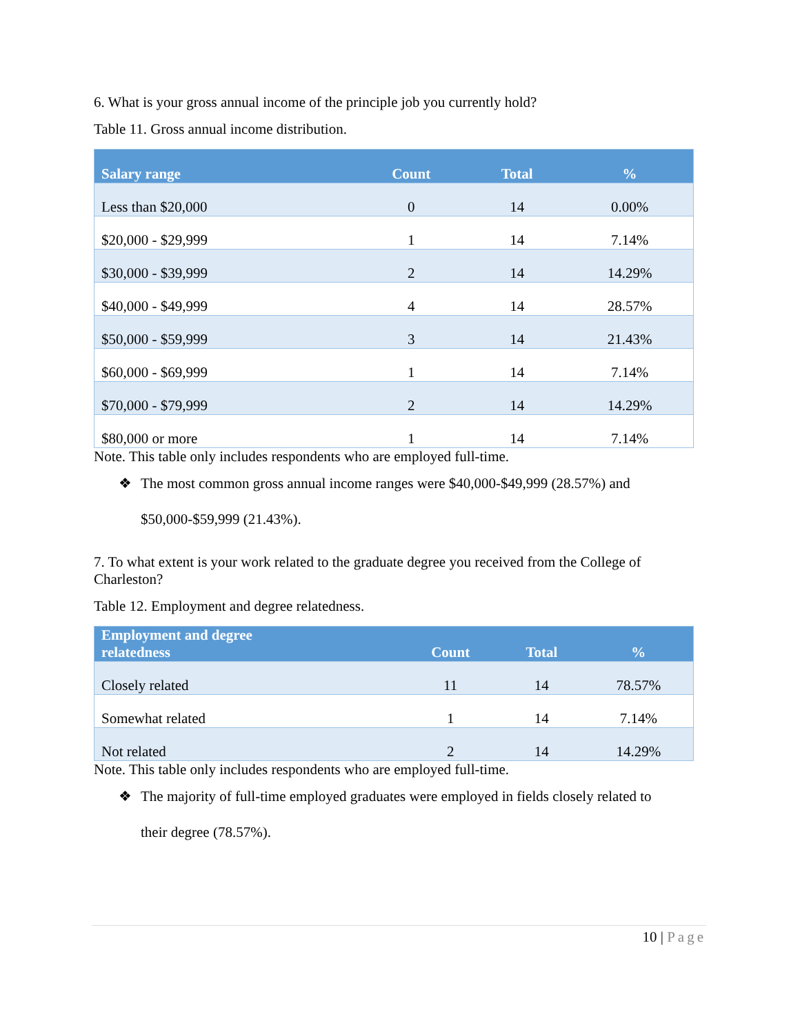6. What is your gross annual income of the principle job you currently hold?
Table 11. Gross annual income distribution.
| Salary range | Count | Total | % |
| --- | --- | --- | --- |
| Less than $20,000 | 0 | 14 | 0.00% |
| $20,000 - $29,999 | 1 | 14 | 7.14% |
| $30,000 - $39,999 | 2 | 14 | 14.29% |
| $40,000 - $49,999 | 4 | 14 | 28.57% |
| $50,000 - $59,999 | 3 | 14 | 21.43% |
| $60,000 - $69,999 | 1 | 14 | 7.14% |
| $70,000 - $79,999 | 2 | 14 | 14.29% |
| $80,000 or more | 1 | 14 | 7.14% |
Note. This table only includes respondents who are employed full-time.
❖ The most common gross annual income ranges were $40,000-$49,999 (28.57%) and
$50,000-$59,999 (21.43%).
7. To what extent is your work related to the graduate degree you received from the College of Charleston?
Table 12. Employment and degree relatedness.
| Employment and degree relatedness | Count | Total | % |
| --- | --- | --- | --- |
| Closely related | 11 | 14 | 78.57% |
| Somewhat related | 1 | 14 | 7.14% |
| Not related | 2 | 14 | 14.29% |
Note. This table only includes respondents who are employed full-time.
❖ The majority of full-time employed graduates were employed in fields closely related to
their degree (78.57%).
10 | Page